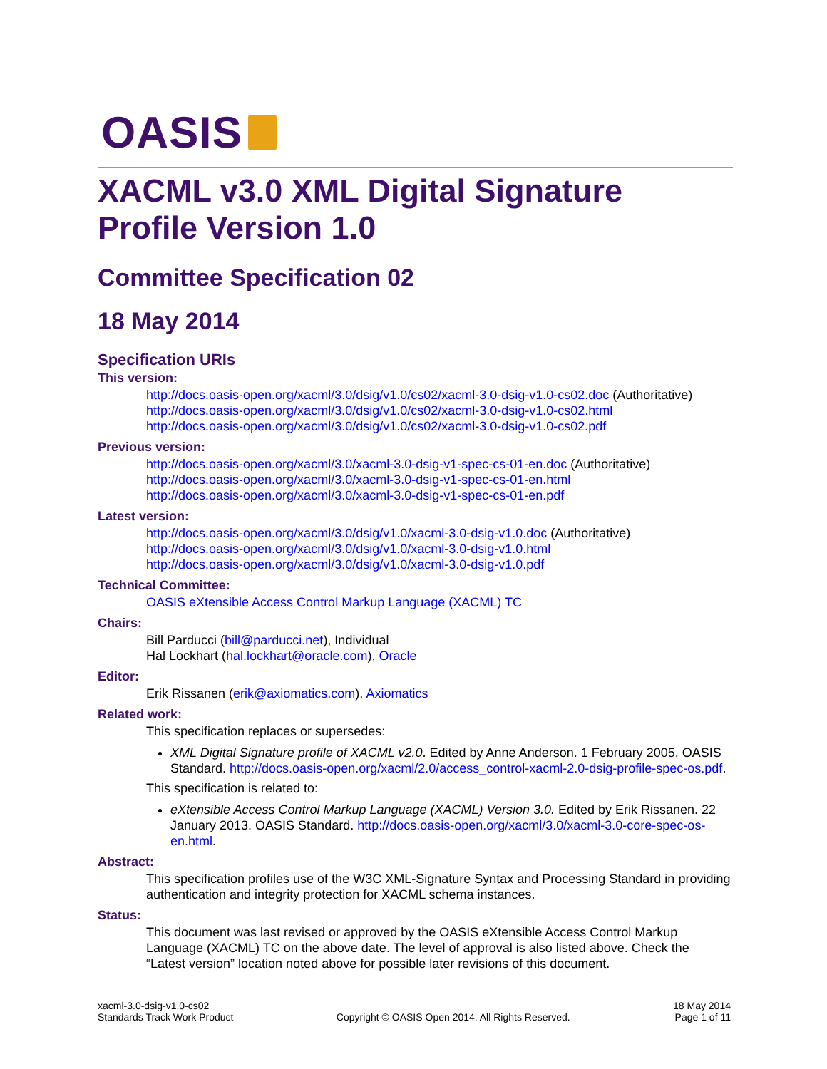OASIS
XACML v3.0 XML Digital Signature Profile Version 1.0
Committee Specification 02
18 May 2014
Specification URIs
This version:
http://docs.oasis-open.org/xacml/3.0/dsig/v1.0/cs02/xacml-3.0-dsig-v1.0-cs02.doc (Authoritative)
http://docs.oasis-open.org/xacml/3.0/dsig/v1.0/cs02/xacml-3.0-dsig-v1.0-cs02.html
http://docs.oasis-open.org/xacml/3.0/dsig/v1.0/cs02/xacml-3.0-dsig-v1.0-cs02.pdf
Previous version:
http://docs.oasis-open.org/xacml/3.0/xacml-3.0-dsig-v1-spec-cs-01-en.doc (Authoritative)
http://docs.oasis-open.org/xacml/3.0/xacml-3.0-dsig-v1-spec-cs-01-en.html
http://docs.oasis-open.org/xacml/3.0/xacml-3.0-dsig-v1-spec-cs-01-en.pdf
Latest version:
http://docs.oasis-open.org/xacml/3.0/dsig/v1.0/xacml-3.0-dsig-v1.0.doc (Authoritative)
http://docs.oasis-open.org/xacml/3.0/dsig/v1.0/xacml-3.0-dsig-v1.0.html
http://docs.oasis-open.org/xacml/3.0/dsig/v1.0/xacml-3.0-dsig-v1.0.pdf
Technical Committee:
OASIS eXtensible Access Control Markup Language (XACML) TC
Chairs:
Bill Parducci (bill@parducci.net), Individual
Hal Lockhart (hal.lockhart@oracle.com), Oracle
Editor:
Erik Rissanen (erik@axiomatics.com), Axiomatics
Related work:
This specification replaces or supersedes:
XML Digital Signature profile of XACML v2.0. Edited by Anne Anderson. 1 February 2005. OASIS Standard. http://docs.oasis-open.org/xacml/2.0/access_control-xacml-2.0-dsig-profile-spec-os.pdf.
This specification is related to:
eXtensible Access Control Markup Language (XACML) Version 3.0. Edited by Erik Rissanen. 22 January 2013. OASIS Standard. http://docs.oasis-open.org/xacml/3.0/xacml-3.0-core-spec-os-en.html.
Abstract:
This specification profiles use of the W3C XML-Signature Syntax and Processing Standard in providing authentication and integrity protection for XACML schema instances.
Status:
This document was last revised or approved by the OASIS eXtensible Access Control Markup Language (XACML) TC on the above date. The level of approval is also listed above. Check the “Latest version” location noted above for possible later revisions of this document.
xacml-3.0-dsig-v1.0-cs02
Standards Track Work Product
Copyright © OASIS Open 2014. All Rights Reserved.
18 May 2014
Page 1 of 11